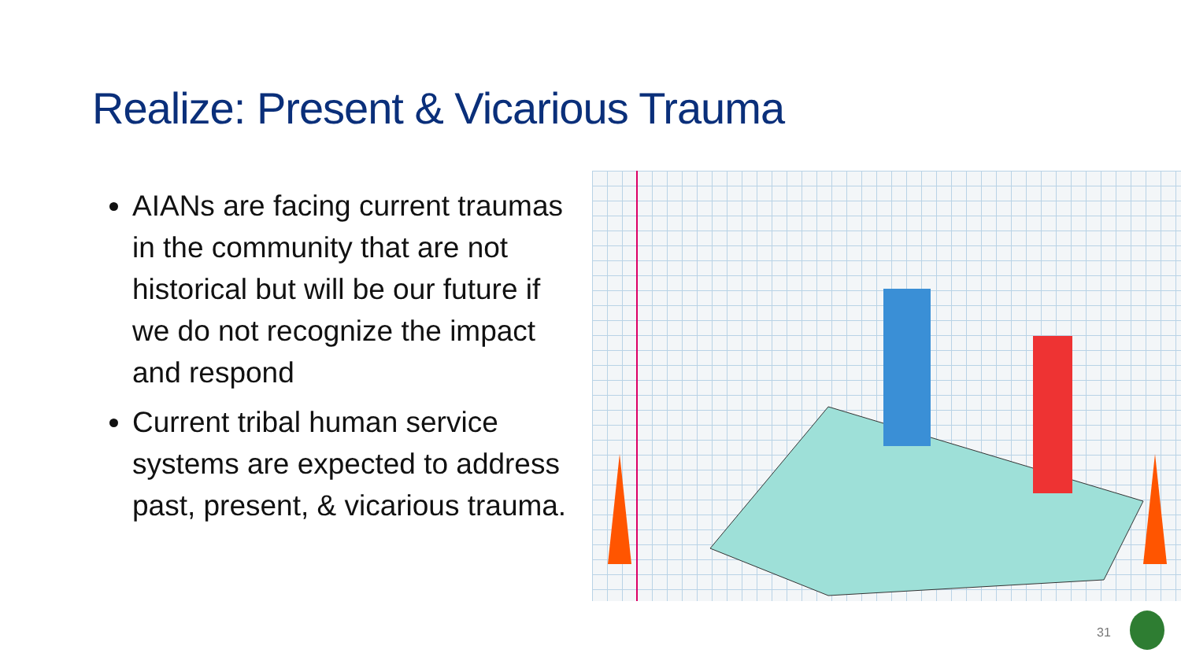Realize: Present & Vicarious Trauma
AIANs are facing current traumas in the community that are not historical but will be our future if we do not recognize the impact and respond
Current tribal human service systems are expected to address past, present, & vicarious trauma.
31